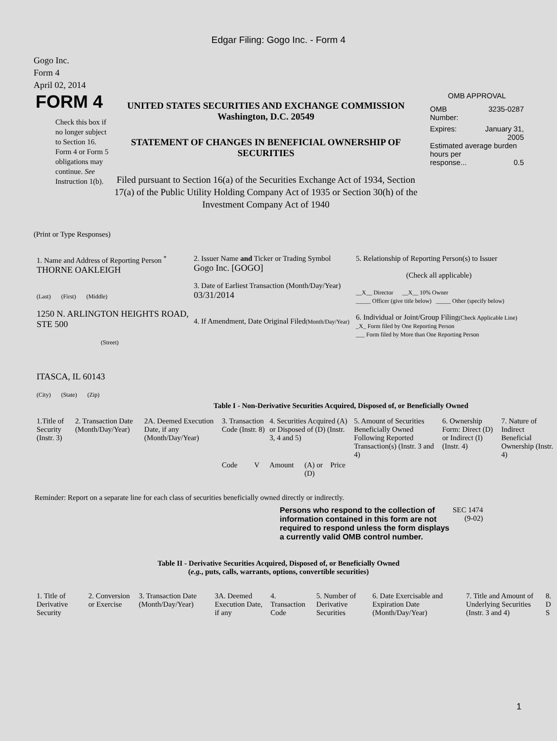Edgar Filing: Gogo Inc. - Form 4
Gogo Inc.
Form 4
April 02, 2014
FORM 4
Check this box if no longer subject to Section 16. Form 4 or Form 5 obligations may continue. See Instruction 1(b).
UNITED STATES SECURITIES AND EXCHANGE COMMISSION
Washington, D.C. 20549
STATEMENT OF CHANGES IN BENEFICIAL OWNERSHIP OF SECURITIES
Filed pursuant to Section 16(a) of the Securities Exchange Act of 1934, Section 17(a) of the Public Utility Holding Company Act of 1935 or Section 30(h) of the Investment Company Act of 1940
OMB APPROVAL
OMB
Number: 3235-0287
Expires: January 31,
2005
Estimated average burden hours per
response... 0.5
(Print or Type Responses)
| 1. Name and Address of Reporting Person <sup>*</sup> THORNE OAKLEIGH (Last) (First) (Middle) 1250 N. ARLINGTON HEIGHTS ROAD, STE 500 (Street) ITASCA, IL 60143 (City) (State) (Zip) | 2. Issuer Name and Ticker or Trading Symbol Gogo Inc. [GOGO] 3. Date of Earliest Transaction (Month/Day/Year) 03/31/2014 4. If Amendment, Date Original Filed (Month/Day/Year) | 5. Relationship of Reporting Person(s) to Issuer (Check all applicable) __X__ Director __X__ 10% Owner _____ Officer (give title below) _____ Other (specify below) 6. Individual or Joint/Group Filing (Check Applicable Line) _X_ Form filed by One Reporting Person ___ Form filed by More than One Reporting Person |
Table I - Non-Derivative Securities Acquired, Disposed of, or Beneficially Owned
| 1.Title of Security (Instr. 3) | 2. Transaction Date (Month/Day/Year) | 2A. Deemed Execution Date, if any (Month/Day/Year) | 3. Transaction Code (Instr. 8) | | 4. Securities Acquired (A) or Disposed of (D) (Instr. 3, 4 and 5) | | | 5. Amount of Securities Beneficially Owned Following Reported Transaction(s) (Instr. 3 and 4) | 6. Ownership Form: Direct (D) or Indirect (I) (Instr. 4) | 7. Nature of Indirect Beneficial Ownership (Instr. 4) |
| --- | --- | --- | --- | --- | --- | --- | --- | --- | --- | --- |
| | | | Code | V | Amount | (A) or (D) | Price | | | |
Reminder: Report on a separate line for each class of securities beneficially owned directly or indirectly.
Persons who respond to the collection of information contained in this form are not required to respond unless the form displays a currently valid OMB control number.
SEC 1474
(9-02)
Table II - Derivative Securities Acquired, Disposed of, or Beneficially Owned
(e.g., puts, calls, warrants, options, convertible securities)
| 1. Title of Derivative Security | 2. Conversion or Exercise | 3. Transaction Date (Month/Day/Year) | 3A. Deemed Execution Date, if any | 4. Transaction Code | 5. Number of Derivative Securities | 6. Date Exercisable and Expiration Date (Month/Day/Year) | 7. Title and Amount of Underlying Securities (Instr. 3 and 4) | 8. D S |
| --- | --- | --- | --- | --- | --- | --- | --- | --- |
1